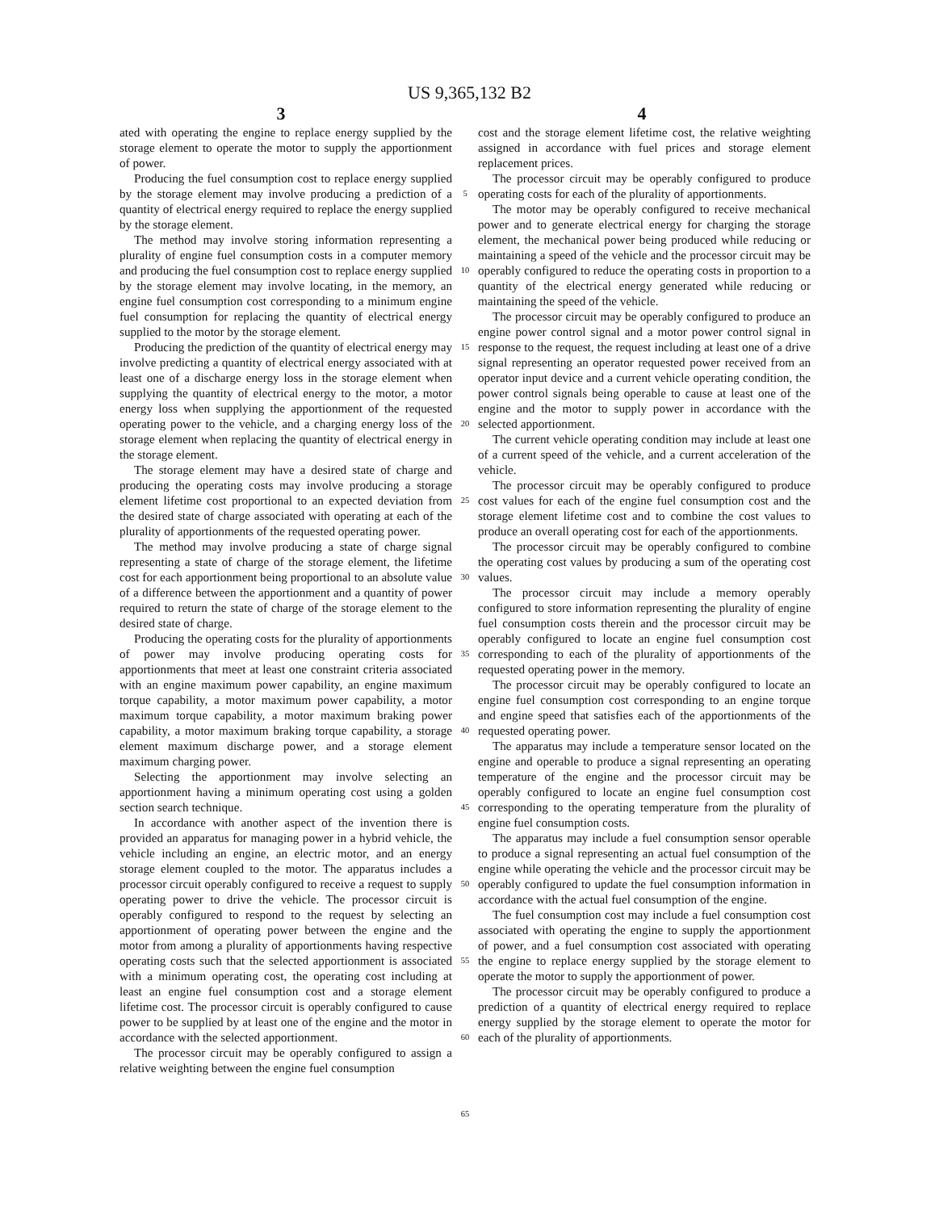US 9,365,132 B2
3 4
ated with operating the engine to replace energy supplied by the storage element to operate the motor to supply the apportionment of power.
Producing the fuel consumption cost to replace energy supplied by the storage element may involve producing a prediction of a quantity of electrical energy required to replace the energy supplied by the storage element.
The method may involve storing information representing a plurality of engine fuel consumption costs in a computer memory and producing the fuel consumption cost to replace energy supplied by the storage element may involve locating, in the memory, an engine fuel consumption cost corresponding to a minimum engine fuel consumption for replacing the quantity of electrical energy supplied to the motor by the storage element.
Producing the prediction of the quantity of electrical energy may involve predicting a quantity of electrical energy associated with at least one of a discharge energy loss in the storage element when supplying the quantity of electrical energy to the motor, a motor energy loss when supplying the apportionment of the requested operating power to the vehicle, and a charging energy loss of the storage element when replacing the quantity of electrical energy in the storage element.
The storage element may have a desired state of charge and producing the operating costs may involve producing a storage element lifetime cost proportional to an expected deviation from the desired state of charge associated with operating at each of the plurality of apportionments of the requested operating power.
The method may involve producing a state of charge signal representing a state of charge of the storage element, the lifetime cost for each apportionment being proportional to an absolute value of a difference between the apportionment and a quantity of power required to return the state of charge of the storage element to the desired state of charge.
Producing the operating costs for the plurality of apportionments of power may involve producing operating costs for apportionments that meet at least one constraint criteria associated with an engine maximum power capability, an engine maximum torque capability, a motor maximum power capability, a motor maximum torque capability, a motor maximum braking power capability, a motor maximum braking torque capability, a storage element maximum discharge power, and a storage element maximum charging power.
Selecting the apportionment may involve selecting an apportionment having a minimum operating cost using a golden section search technique.
In accordance with another aspect of the invention there is provided an apparatus for managing power in a hybrid vehicle, the vehicle including an engine, an electric motor, and an energy storage element coupled to the motor. The apparatus includes a processor circuit operably configured to receive a request to supply operating power to drive the vehicle. The processor circuit is operably configured to respond to the request by selecting an apportionment of operating power between the engine and the motor from among a plurality of apportionments having respective operating costs such that the selected apportionment is associated with a minimum operating cost, the operating cost including at least an engine fuel consumption cost and a storage element lifetime cost. The processor circuit is operably configured to cause power to be supplied by at least one of the engine and the motor in accordance with the selected apportionment.
The processor circuit may be operably configured to assign a relative weighting between the engine fuel consumption
5
10
15
20
25
30
35
40
45
50
55
60
65
cost and the storage element lifetime cost, the relative weighting assigned in accordance with fuel prices and storage element replacement prices.
The processor circuit may be operably configured to produce operating costs for each of the plurality of apportionments.
The motor may be operably configured to receive mechanical power and to generate electrical energy for charging the storage element, the mechanical power being produced while reducing or maintaining a speed of the vehicle and the processor circuit may be operably configured to reduce the operating costs in proportion to a quantity of the electrical energy generated while reducing or maintaining the speed of the vehicle.
The processor circuit may be operably configured to produce an engine power control signal and a motor power control signal in response to the request, the request including at least one of a drive signal representing an operator requested power received from an operator input device and a current vehicle operating condition, the power control signals being operable to cause at least one of the engine and the motor to supply power in accordance with the selected apportionment.
The current vehicle operating condition may include at least one of a current speed of the vehicle, and a current acceleration of the vehicle.
The processor circuit may be operably configured to produce cost values for each of the engine fuel consumption cost and the storage element lifetime cost and to combine the cost values to produce an overall operating cost for each of the apportionments.
The processor circuit may be operably configured to combine the operating cost values by producing a sum of the operating cost values.
The processor circuit may include a memory operably configured to store information representing the plurality of engine fuel consumption costs therein and the processor circuit may be operably configured to locate an engine fuel consumption cost corresponding to each of the plurality of apportionments of the requested operating power in the memory.
The processor circuit may be operably configured to locate an engine fuel consumption cost corresponding to an engine torque and engine speed that satisfies each of the apportionments of the requested operating power.
The apparatus may include a temperature sensor located on the engine and operable to produce a signal representing an operating temperature of the engine and the processor circuit may be operably configured to locate an engine fuel consumption cost corresponding to the operating temperature from the plurality of engine fuel consumption costs.
The apparatus may include a fuel consumption sensor operable to produce a signal representing an actual fuel consumption of the engine while operating the vehicle and the processor circuit may be operably configured to update the fuel consumption information in accordance with the actual fuel consumption of the engine.
The fuel consumption cost may include a fuel consumption cost associated with operating the engine to supply the apportionment of power, and a fuel consumption cost associated with operating the engine to replace energy supplied by the storage element to operate the motor to supply the apportionment of power.
The processor circuit may be operably configured to produce a prediction of a quantity of electrical energy required to replace energy supplied by the storage element to operate the motor for each of the plurality of apportionments.